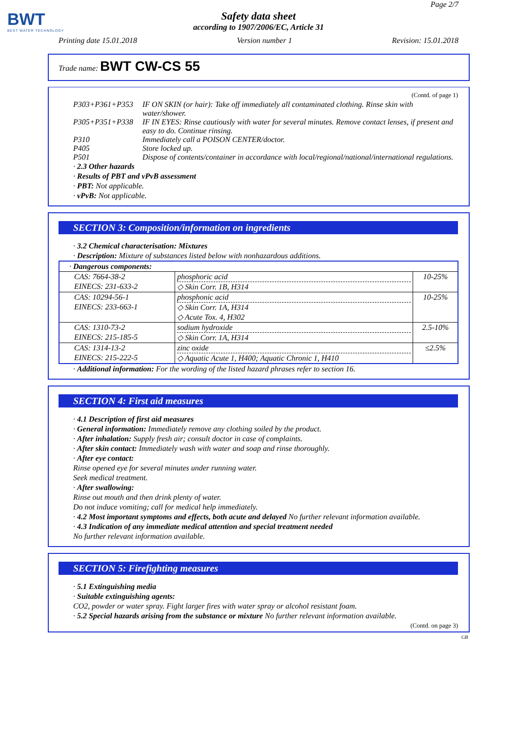BWT
BEST WATER TECHNOLOGY
Page 2/7
Safety data sheet
according to 1907/2006/EC, Article 31
Printing date 15.01.2018 Version number 1 Revision: 15.01.2018
Trade name: BWT CW-CS 55
(Contd. of page 1)
P303+P361+P353 IF ON SKIN (or hair): Take off immediately all contaminated clothing. Rinse skin with water/shower.
P305+P351+P338 IF IN EYES: Rinse cautiously with water for several minutes. Remove contact lenses, if present and easy to do. Continue rinsing.
P310 Immediately call a POISON CENTER/doctor.
P405 Store locked up.
P501 Dispose of contents/container in accordance with local/regional/national/international regulations.
· 2.3 Other hazards
· Results of PBT and vPvB assessment
· PBT: Not applicable.
· vPvB: Not applicable.
SECTION 3: Composition/information on ingredients
· 3.2 Chemical characterisation: Mixtures
· Description: Mixture of substances listed below with nonhazardous additions.
| · Dangerous components: | | |
| CAS: 7664-38-2 EINECS: 231-633-2 | phosphoric acid ◇ Skin Corr. 1B, H314 | 10-25% |
| CAS: 10294-56-1 EINECS: 233-663-1 | phosphonic acid ◇ Skin Corr. 1A, H314 ◇ Acute Tox. 4, H302 | 10-25% |
| CAS: 1310-73-2 EINECS: 215-185-5 | sodium hydroxide ◇ Skin Corr. 1A, H314 | 2.5-10% |
| CAS: 1314-13-2 EINECS: 215-222-5 | zinc oxide ◇ Aquatic Acute 1, H400; Aquatic Chronic 1, H410 | ≤2.5% |
· Additional information: For the wording of the listed hazard phrases refer to section 16.
SECTION 4: First aid measures
· 4.1 Description of first aid measures
· General information: Immediately remove any clothing soiled by the product.
· After inhalation: Supply fresh air; consult doctor in case of complaints.
· After skin contact: Immediately wash with water and soap and rinse thoroughly.
· After eye contact:
Rinse opened eye for several minutes under running water.
Seek medical treatment.
· After swallowing:
Rinse out mouth and then drink plenty of water.
Do not induce vomiting; call for medical help immediately.
· 4.2 Most important symptoms and effects, both acute and delayed No further relevant information available.
· 4.3 Indication of any immediate medical attention and special treatment needed
No further relevant information available.
SECTION 5: Firefighting measures
· 5.1 Extinguishing media
· Suitable extinguishing agents:
CO2, powder or water spray. Fight larger fires with water spray or alcohol resistant foam.
· 5.2 Special hazards arising from the substance or mixture No further relevant information available.
(Contd. on page 3)
GB